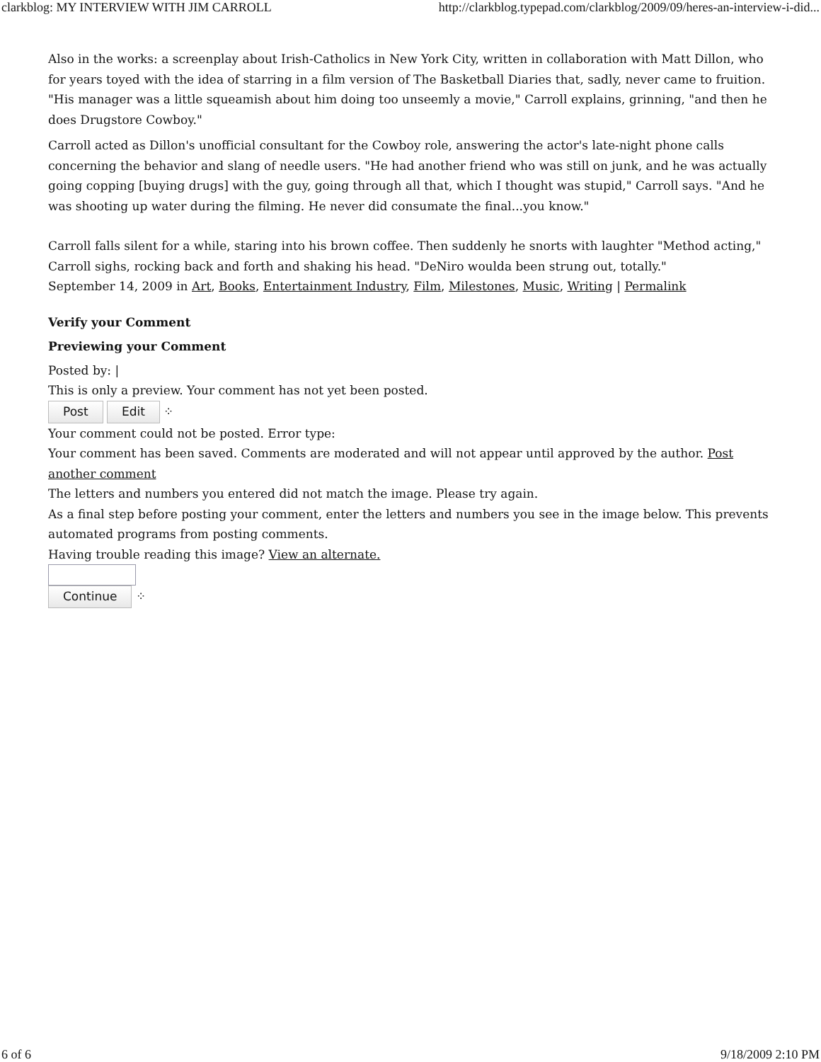clarkblog: MY INTERVIEW WITH JIM CARROLL http://clarkblog.typepad.com/clarkblog/2009/09/heres-an-interview-i-did...
Also in the works: a screenplay about Irish-Catholics in New York City, written in collaboration with Matt Dillon, who for years toyed with the idea of starring in a film version of The Basketball Diaries that, sadly, never came to fruition. "His manager was a little squeamish about him doing too unseemly a movie," Carroll explains, grinning, "and then he does Drugstore Cowboy."
Carroll acted as Dillon's unofficial consultant for the Cowboy role, answering the actor's late-night phone calls concerning the behavior and slang of needle users. "He had another friend who was still on junk, and he was actually going copping [buying drugs] with the guy, going through all that, which I thought was stupid," Carroll says. "And he was shooting up water during the filming. He never did consumate the final...you know."
Carroll falls silent for a while, staring into his brown coffee. Then suddenly he snorts with laughter "Method acting," Carroll sighs, rocking back and forth and shaking his head. "DeNiro woulda been strung out, totally."
September 14, 2009 in Art, Books, Entertainment Industry, Film, Milestones, Music, Writing | Permalink
Verify your Comment
Previewing your Comment
Posted by: |
This is only a preview. Your comment has not yet been posted.
Post Edit ⁘
Your comment could not be posted. Error type:
Your comment has been saved. Comments are moderated and will not appear until approved by the author. Post another comment
The letters and numbers you entered did not match the image. Please try again.
As a final step before posting your comment, enter the letters and numbers you see in the image below. This prevents automated programs from posting comments.
Having trouble reading this image? View an alternate.
Continue ⁘
6 of 6 9/18/2009 2:10 PM